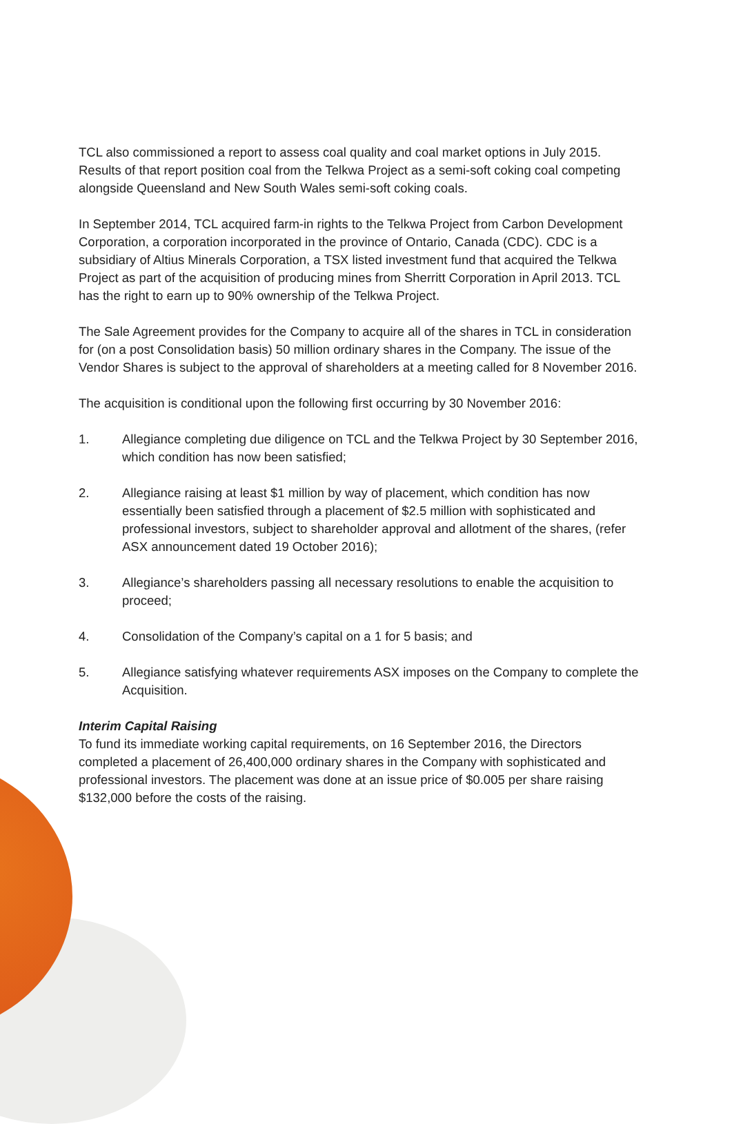TCL also commissioned a report to assess coal quality and coal market options in July 2015. Results of that report position coal from the Telkwa Project as a semi-soft coking coal competing alongside Queensland and New South Wales semi-soft coking coals.
In September 2014, TCL acquired farm-in rights to the Telkwa Project from Carbon Development Corporation, a corporation incorporated in the province of Ontario, Canada (CDC). CDC is a subsidiary of Altius Minerals Corporation, a TSX listed investment fund that acquired the Telkwa Project as part of the acquisition of producing mines from Sherritt Corporation in April 2013. TCL has the right to earn up to 90% ownership of the Telkwa Project.
The Sale Agreement provides for the Company to acquire all of the shares in TCL in consideration for (on a post Consolidation basis) 50 million ordinary shares in the Company. The issue of the Vendor Shares is subject to the approval of shareholders at a meeting called for 8 November 2016.
The acquisition is conditional upon the following first occurring by 30 November 2016:
1. Allegiance completing due diligence on TCL and the Telkwa Project by 30 September 2016, which condition has now been satisfied;
2. Allegiance raising at least $1 million by way of placement, which condition has now essentially been satisfied through a placement of $2.5 million with sophisticated and professional investors, subject to shareholder approval and allotment of the shares, (refer ASX announcement dated 19 October 2016);
3. Allegiance’s shareholders passing all necessary resolutions to enable the acquisition to proceed;
4. Consolidation of the Company’s capital on a 1 for 5 basis; and
5. Allegiance satisfying whatever requirements ASX imposes on the Company to complete the Acquisition.
Interim Capital Raising
To fund its immediate working capital requirements, on 16 September 2016, the Directors completed a placement of 26,400,000 ordinary shares in the Company with sophisticated and professional investors. The placement was done at an issue price of $0.005 per share raising $132,000 before the costs of the raising.